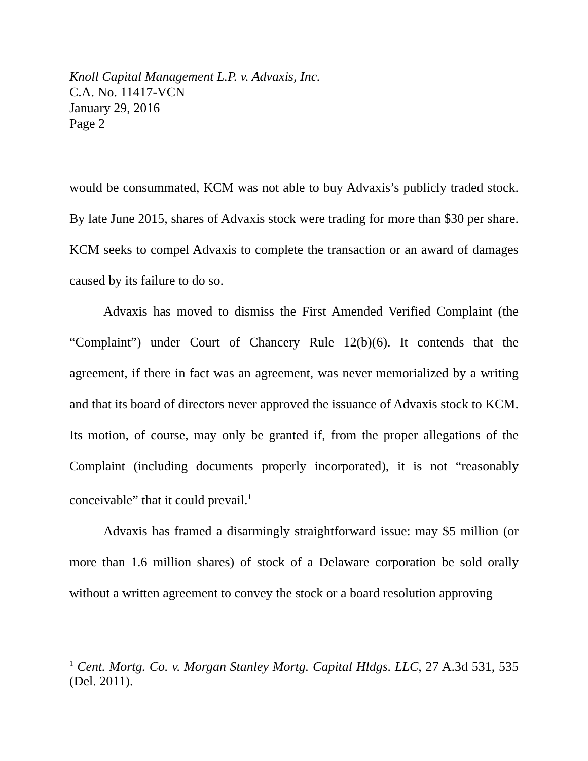Knoll Capital Management L.P. v. Advaxis, Inc.
C.A. No. 11417-VCN
January 29, 2016
Page 2
would be consummated, KCM was not able to buy Advaxis’s publicly traded stock. By late June 2015, shares of Advaxis stock were trading for more than $30 per share. KCM seeks to compel Advaxis to complete the transaction or an award of damages caused by its failure to do so.
Advaxis has moved to dismiss the First Amended Verified Complaint (the “Complaint”) under Court of Chancery Rule 12(b)(6). It contends that the agreement, if there in fact was an agreement, was never memorialized by a writing and that its board of directors never approved the issuance of Advaxis stock to KCM. Its motion, of course, may only be granted if, from the proper allegations of the Complaint (including documents properly incorporated), it is not “reasonably conceivable” that it could prevail.<sup>1</sup>
Advaxis has framed a disarmingly straightforward issue: may $5 million (or more than 1.6 million shares) of stock of a Delaware corporation be sold orally without a written agreement to convey the stock or a board resolution approving
<sup>1</sup> Cent. Mortg. Co. v. Morgan Stanley Mortg. Capital Hldgs. LLC, 27 A.3d 531, 535 (Del. 2011).